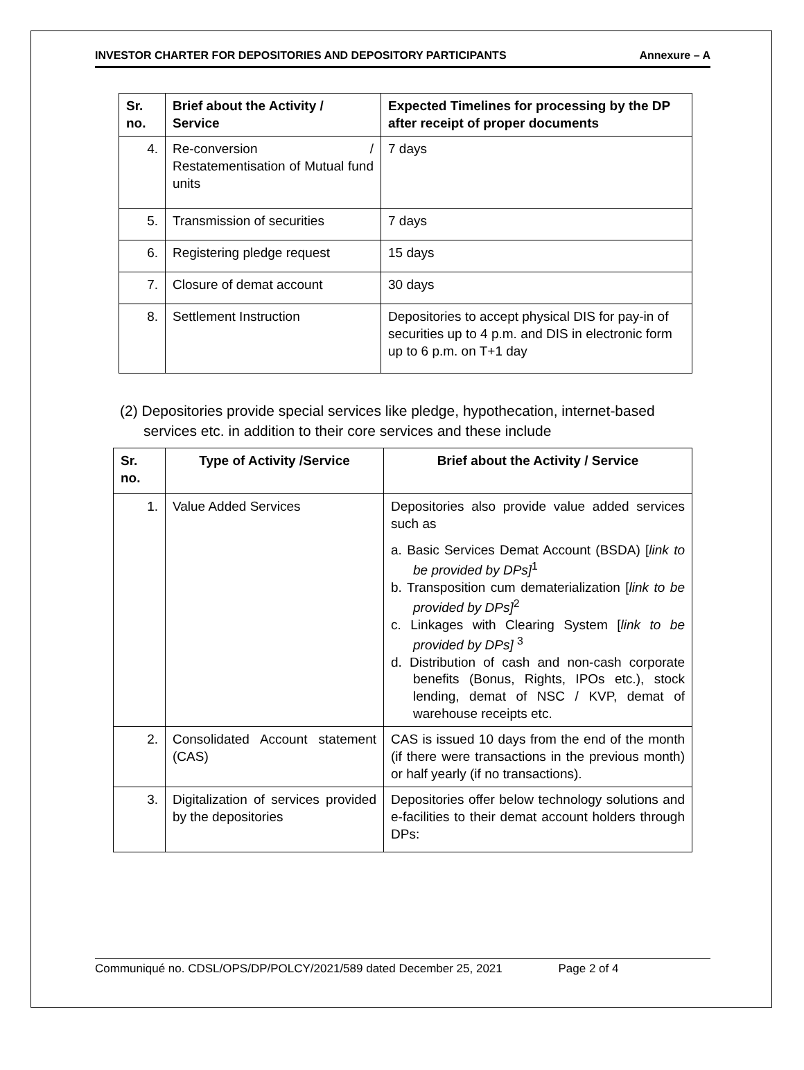INVESTOR CHARTER FOR DEPOSITORIES AND DEPOSITORY PARTICIPANTS Annexure – A
| Sr. no. | Brief about the Activity / Service | Expected Timelines for processing by the DP after receipt of proper documents |
| --- | --- | --- |
| 4. | Re-conversion / Restatementisation of Mutual fund units | 7 days |
| 5. | Transmission of securities | 7 days |
| 6. | Registering pledge request | 15 days |
| 7. | Closure of demat account | 30 days |
| 8. | Settlement Instruction | Depositories to accept physical DIS for pay-in of securities up to 4 p.m. and DIS in electronic form up to 6 p.m. on T+1 day |
(2) Depositories provide special services like pledge, hypothecation, internet-based services etc. in addition to their core services and these include
| Sr. no. | Type of Activity /Service | Brief about the Activity / Service |
| --- | --- | --- |
| 1. | Value Added Services | Depositories also provide value added services such as a. Basic Services Demat Account (BSDA) [ link to be provided by DPs]<sup>1</sup> b. Transposition cum dematerialization [ link to be provided by DPs]<sup>2</sup> c. Linkages with Clearing System [ link to be provided by DPs] <sup>3</sup> d. Distribution of cash and non-cash corporate benefits (Bonus, Rights, IPOs etc.), stock lending, demat of NSC / KVP, demat of warehouse receipts etc. |
| 2. | Consolidated Account statement (CAS) | CAS is issued 10 days from the end of the month (if there were transactions in the previous month) or half yearly (if no transactions). |
| 3. | Digitalization of services provided by the depositories | Depositories offer below technology solutions and e-facilities to their demat account holders through DPs: |
Communiqué no. CDSL/OPS/DP/POLCY/2021/589 dated December 25, 2021 Page 2 of 4